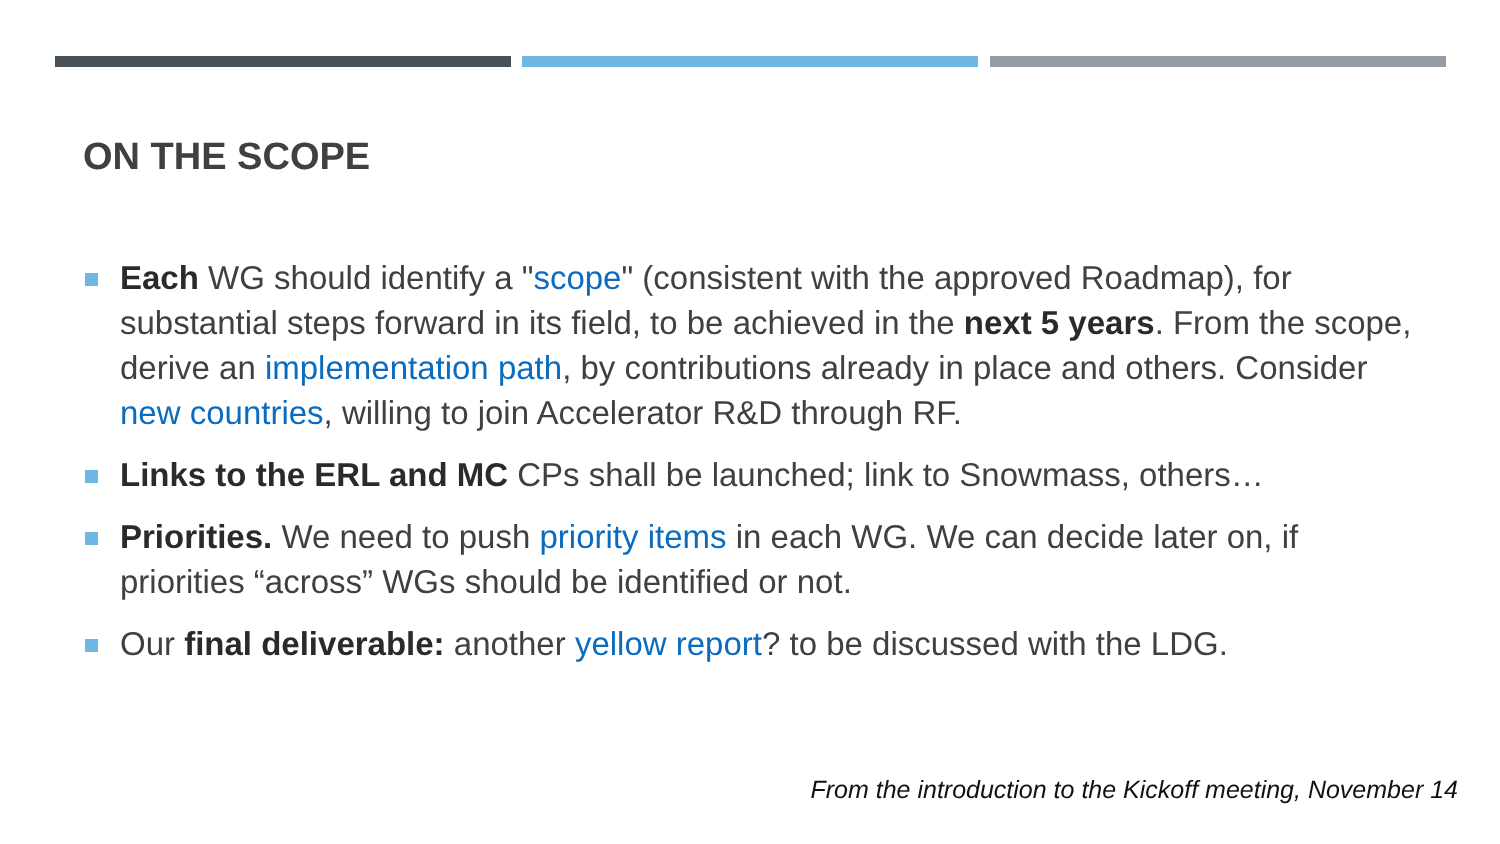ON THE SCOPE
Each WG should identify a "scope" (consistent with the approved Roadmap), for substantial steps forward in its field, to be achieved in the next 5 years. From the scope, derive an implementation path, by contributions already in place and others. Consider new countries, willing to join Accelerator R&D through RF.
Links to the ERL and MC CPs shall be launched; link to Snowmass, others…
Priorities. We need to push priority items in each WG. We can decide later on, if priorities “across” WGs should be identified or not.
Our final deliverable: another yellow report? to be discussed with the LDG.
From the introduction to the Kickoff meeting, November 14